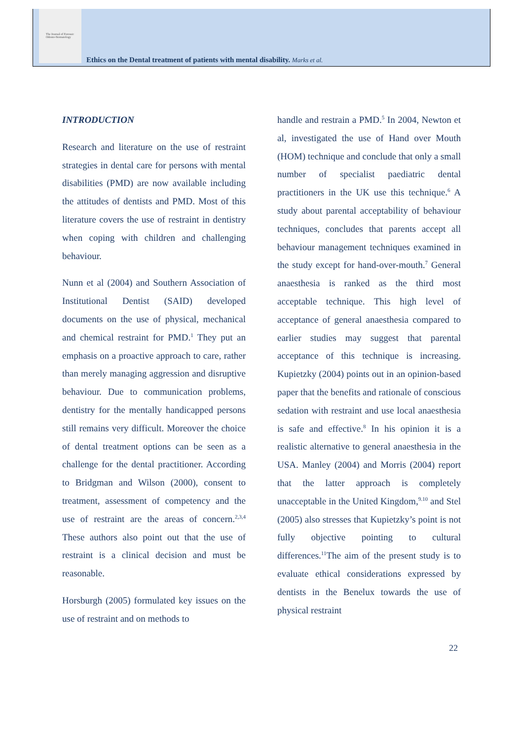The Journal of Forensic Odonto-Stomatology
Ethics on the Dental treatment of patients with mental disability. Marks et al.
INTRODUCTION
Research and literature on the use of restraint strategies in dental care for persons with mental disabilities (PMD) are now available including the attitudes of dentists and PMD. Most of this literature covers the use of restraint in dentistry when coping with children and challenging behaviour.
Nunn et al (2004) and Southern Association of Institutional Dentist (SAID) developed documents on the use of physical, mechanical and chemical restraint for PMD.<sup>1</sup> They put an emphasis on a proactive approach to care, rather than merely managing aggression and disruptive behaviour. Due to communication problems, dentistry for the mentally handicapped persons still remains very difficult. Moreover the choice of dental treatment options can be seen as a challenge for the dental practitioner. According to Bridgman and Wilson (2000), consent to treatment, assessment of competency and the use of restraint are the areas of concern.<sup>2,3,4</sup> These authors also point out that the use of restraint is a clinical decision and must be reasonable.
Horsburgh (2005) formulated key issues on the use of restraint and on methods to
handle and restrain a PMD.<sup>5</sup> In 2004, Newton et al, investigated the use of Hand over Mouth (HOM) technique and conclude that only a small number of specialist paediatric dental practitioners in the UK use this technique.<sup>6</sup> A study about parental acceptability of behaviour techniques, concludes that parents accept all behaviour management techniques examined in the study except for hand-over-mouth.<sup>7</sup> General anaesthesia is ranked as the third most acceptable technique. This high level of acceptance of general anaesthesia compared to earlier studies may suggest that parental acceptance of this technique is increasing. Kupietzky (2004) points out in an opinion-based paper that the benefits and rationale of conscious sedation with restraint and use local anaesthesia is safe and effective.<sup>8</sup> In his opinion it is a realistic alternative to general anaesthesia in the USA. Manley (2004) and Morris (2004) report that the latter approach is completely unacceptable in the United Kingdom,<sup>9.10</sup> and Stel (2005) also stresses that Kupietzky’s point is not fully objective pointing to cultural differences.<sup>11</sup>The aim of the present study is to evaluate ethical considerations expressed by dentists in the Benelux towards the use of physical restraint
22